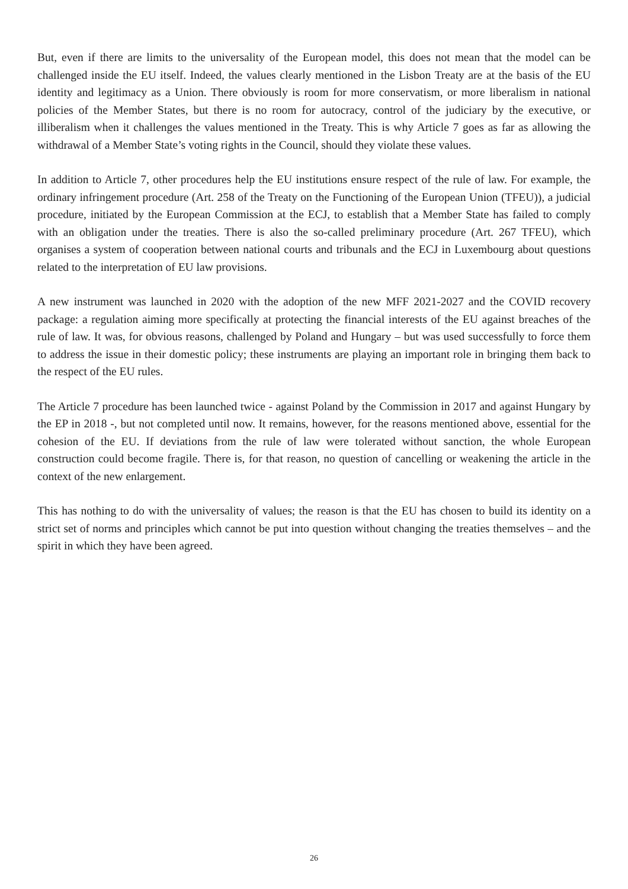But, even if there are limits to the universality of the European model, this does not mean that the model can be challenged inside the EU itself. Indeed, the values clearly mentioned in the Lisbon Treaty are at the basis of the EU identity and legitimacy as a Union. There obviously is room for more conservatism, or more liberalism in national policies of the Member States, but there is no room for autocracy, control of the judiciary by the executive, or illiberalism when it challenges the values mentioned in the Treaty. This is why Article 7 goes as far as allowing the withdrawal of a Member State’s voting rights in the Council, should they violate these values.
In addition to Article 7, other procedures help the EU institutions ensure respect of the rule of law. For example, the ordinary infringement procedure (Art. 258 of the Treaty on the Functioning of the European Union (TFEU)), a judicial procedure, initiated by the European Commission at the ECJ, to establish that a Member State has failed to comply with an obligation under the treaties. There is also the so-called preliminary procedure (Art. 267 TFEU), which organises a system of cooperation between national courts and tribunals and the ECJ in Luxembourg about questions related to the interpretation of EU law provisions.
A new instrument was launched in 2020 with the adoption of the new MFF 2021-2027 and the COVID recovery package: a regulation aiming more specifically at protecting the financial interests of the EU against breaches of the rule of law. It was, for obvious reasons, challenged by Poland and Hungary – but was used successfully to force them to address the issue in their domestic policy; these instruments are playing an important role in bringing them back to the respect of the EU rules.
The Article 7 procedure has been launched twice - against Poland by the Commission in 2017 and against Hungary by the EP in 2018 -, but not completed until now. It remains, however, for the reasons mentioned above, essential for the cohesion of the EU. If deviations from the rule of law were tolerated without sanction, the whole European construction could become fragile. There is, for that reason, no question of cancelling or weakening the article in the context of the new enlargement.
This has nothing to do with the universality of values; the reason is that the EU has chosen to build its identity on a strict set of norms and principles which cannot be put into question without changing the treaties themselves – and the spirit in which they have been agreed.
26